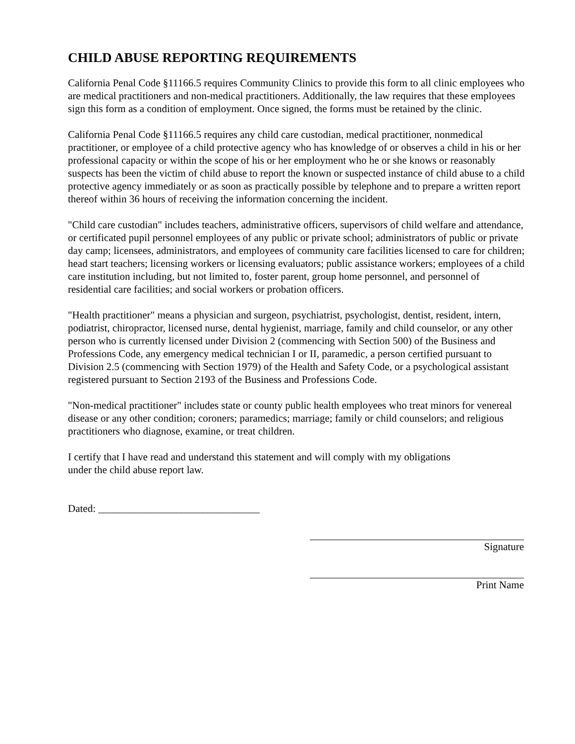CHILD ABUSE REPORTING REQUIREMENTS
California Penal Code §11166.5 requires Community Clinics to provide this form to all clinic employees who are medical practitioners and non-medical practitioners. Additionally, the law requires that these employees sign this form as a condition of employment. Once signed, the forms must be retained by the clinic.
California Penal Code §11166.5 requires any child care custodian, medical practitioner, nonmedical practitioner, or employee of a child protective agency who has knowledge of or observes a child in his or her professional capacity or within the scope of his or her employment who he or she knows or reasonably suspects has been the victim of child abuse to report the known or suspected instance of child abuse to a child protective agency immediately or as soon as practically possible by telephone and to prepare a written report thereof within 36 hours of receiving the information concerning the incident.
"Child care custodian" includes teachers, administrative officers, supervisors of child welfare and attendance, or certificated pupil personnel employees of any public or private school; administrators of public or private day camp; licensees, administrators, and employees of community care facilities licensed to care for children; head start teachers; licensing workers or licensing evaluators; public assistance workers; employees of a child care institution including, but not limited to, foster parent, group home personnel, and personnel of residential care facilities; and social workers or probation officers.
"Health practitioner" means a physician and surgeon, psychiatrist, psychologist, dentist, resident, intern, podiatrist, chiropractor, licensed nurse, dental hygienist, marriage, family and child counselor, or any other person who is currently licensed under Division 2 (commencing with Section 500) of the Business and Professions Code, any emergency medical technician I or II, paramedic, a person certified pursuant to Division 2.5 (commencing with Section 1979) of the Health and Safety Code, or a psychological assistant registered pursuant to Section 2193 of the Business and Professions Code.
"Non-medical practitioner" includes state or county public health employees who treat minors for venereal disease or any other condition; coroners; paramedics; marriage; family or child counselors; and religious practitioners who diagnose, examine, or treat children.
I certify that I have read and understand this statement and will comply with my obligations
under the child abuse report law.
Dated: _______________________________
Signature
Print Name